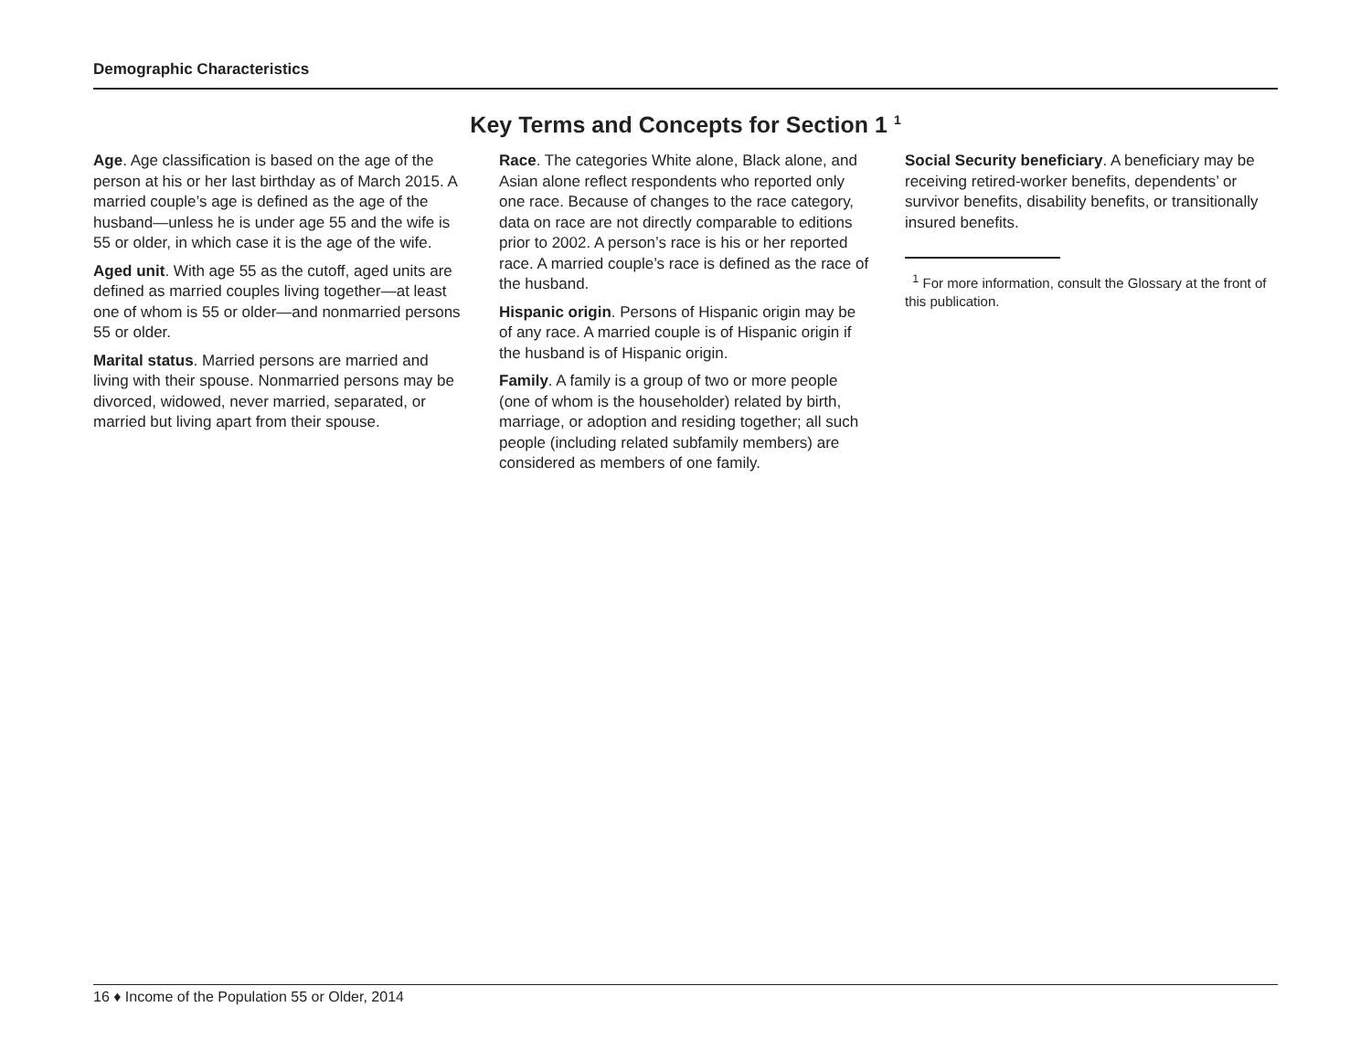Demographic Characteristics
Key Terms and Concepts for Section 1 <sup>1</sup>
Age. Age classification is based on the age of the person at his or her last birthday as of March 2015. A married couple’s age is defined as the age of the husband—unless he is under age 55 and the wife is 55 or older, in which case it is the age of the wife.
Aged unit. With age 55 as the cutoff, aged units are defined as married couples living together—at least one of whom is 55 or older—and nonmarried persons 55 or older.
Marital status. Married persons are married and living with their spouse. Nonmarried persons may be divorced, widowed, never married, separated, or married but living apart from their spouse.
Race. The categories White alone, Black alone, and Asian alone reflect respondents who reported only one race. Because of changes to the race category, data on race are not directly comparable to editions prior to 2002. A person’s race is his or her reported race. A married couple’s race is defined as the race of the husband.
Hispanic origin. Persons of Hispanic origin may be of any race. A married couple is of Hispanic origin if the husband is of Hispanic origin.
Family. A family is a group of two or more people (one of whom is the householder) related by birth, marriage, or adoption and residing together; all such people (including related subfamily members) are considered as members of one family.
Social Security beneficiary. A beneficiary may be receiving retired-worker benefits, dependents’ or survivor benefits, disability benefits, or transitionally insured benefits.
<sup>1</sup> For more information, consult the Glossary at the front of this publication.
16 ♦ Income of the Population 55 or Older, 2014